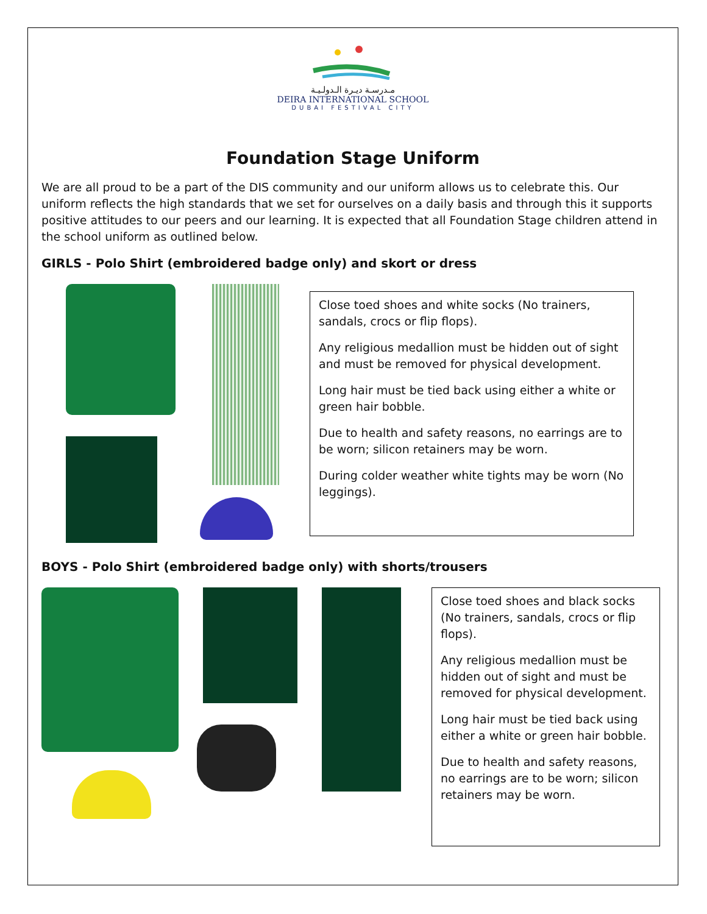مـدرسـة ديـرة الـدولـيـة
DEIRA INTERNATIONAL SCHOOL
DUBAI FESTIVAL CITY
Foundation Stage Uniform
We are all proud to be a part of the DIS community and our uniform allows us to celebrate this. Our uniform reflects the high standards that we set for ourselves on a daily basis and through this it supports positive attitudes to our peers and our learning. It is expected that all Foundation Stage children attend in the school uniform as outlined below.
GIRLS - Polo Shirt (embroidered badge only) and skort or dress
Close toed shoes and white socks (No trainers, sandals, crocs or flip flops).
Any religious medallion must be hidden out of sight and must be removed for physical development.
Long hair must be tied back using either a white or green hair bobble.
Due to health and safety reasons, no earrings are to be worn; silicon retainers may be worn.
During colder weather white tights may be worn (No leggings).
BOYS - Polo Shirt (embroidered badge only) with shorts/trousers
Close toed shoes and black socks (No trainers, sandals, crocs or flip flops).
Any religious medallion must be hidden out of sight and must be removed for physical development.
Long hair must be tied back using either a white or green hair bobble.
Due to health and safety reasons, no earrings are to be worn; silicon retainers may be worn.